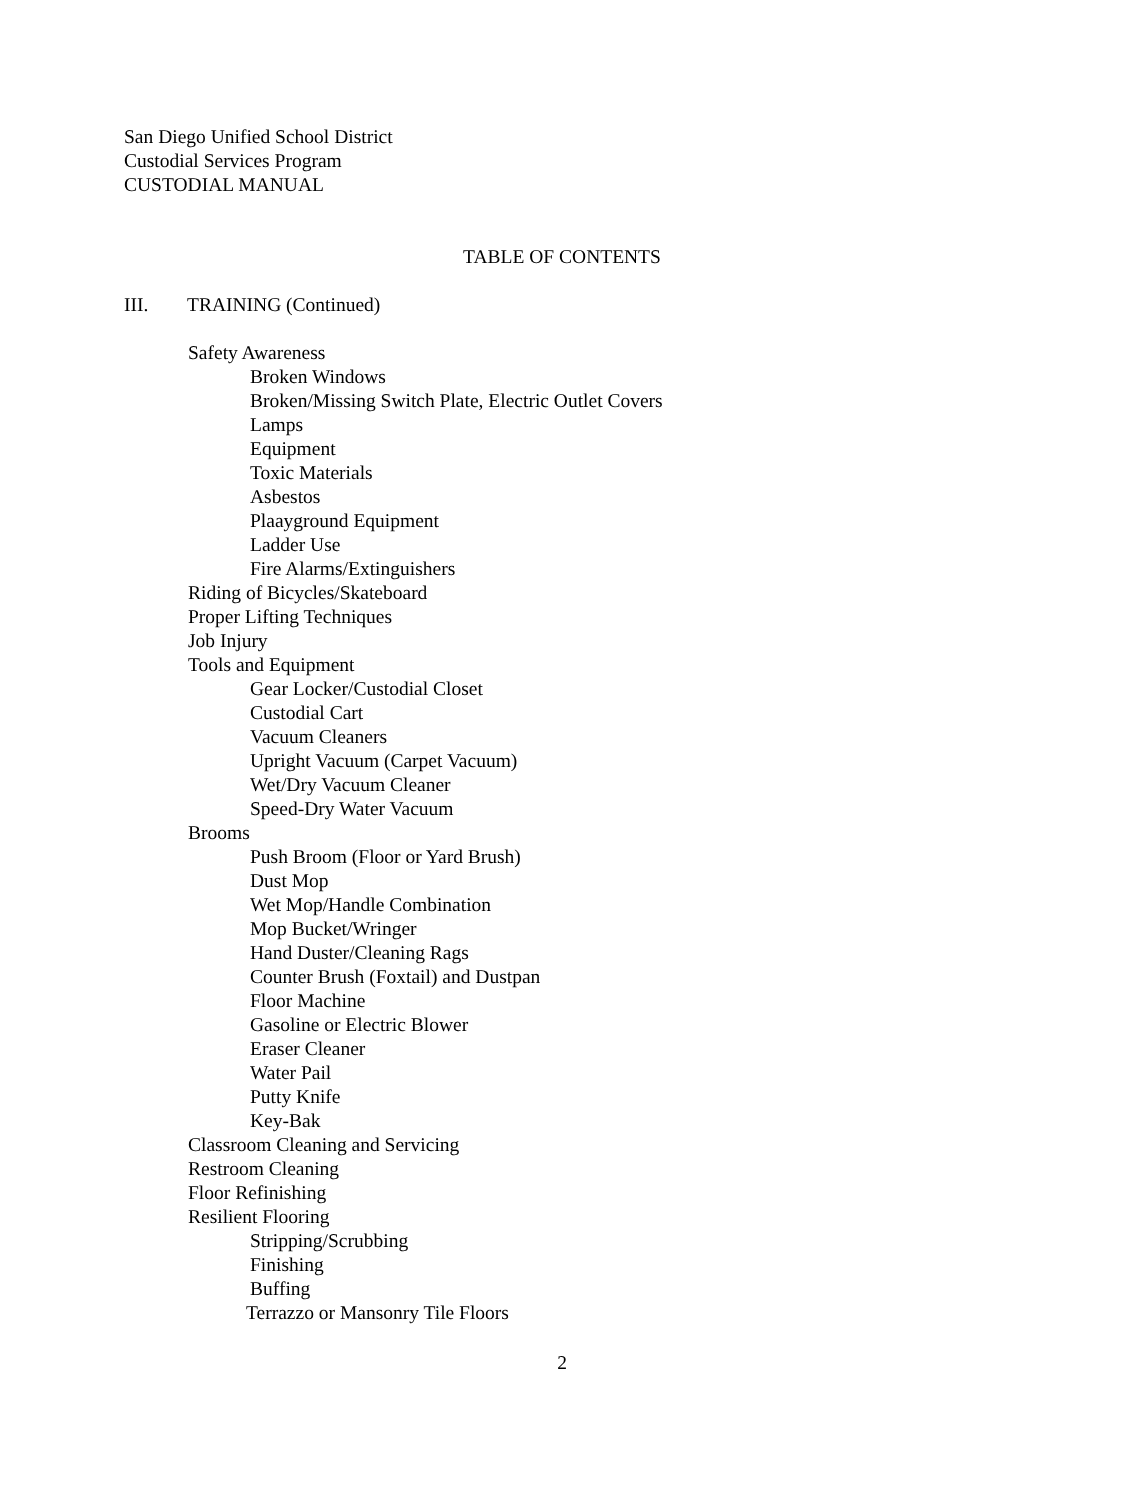San Diego Unified School District
Custodial Services Program
CUSTODIAL MANUAL
TABLE OF CONTENTS
III. TRAINING (Continued)
Safety Awareness
Broken Windows
Broken/Missing Switch Plate, Electric Outlet Covers
Lamps
Equipment
Toxic Materials
Asbestos
Plaayground Equipment
Ladder Use
Fire Alarms/Extinguishers
Riding of Bicycles/Skateboard
Proper Lifting Techniques
Job Injury
Tools and Equipment
Gear Locker/Custodial Closet
Custodial Cart
Vacuum Cleaners
Upright Vacuum (Carpet Vacuum)
Wet/Dry Vacuum Cleaner
Speed-Dry Water Vacuum
Brooms
Push Broom (Floor or Yard Brush)
Dust Mop
Wet Mop/Handle Combination
Mop Bucket/Wringer
Hand Duster/Cleaning Rags
Counter Brush (Foxtail) and Dustpan
Floor Machine
Gasoline or Electric Blower
Eraser Cleaner
Water Pail
Putty Knife
Key-Bak
Classroom Cleaning and Servicing
Restroom Cleaning
Floor Refinishing
Resilient Flooring
Stripping/Scrubbing
Finishing
Buffing
Terrazzo or Mansonry Tile Floors
2